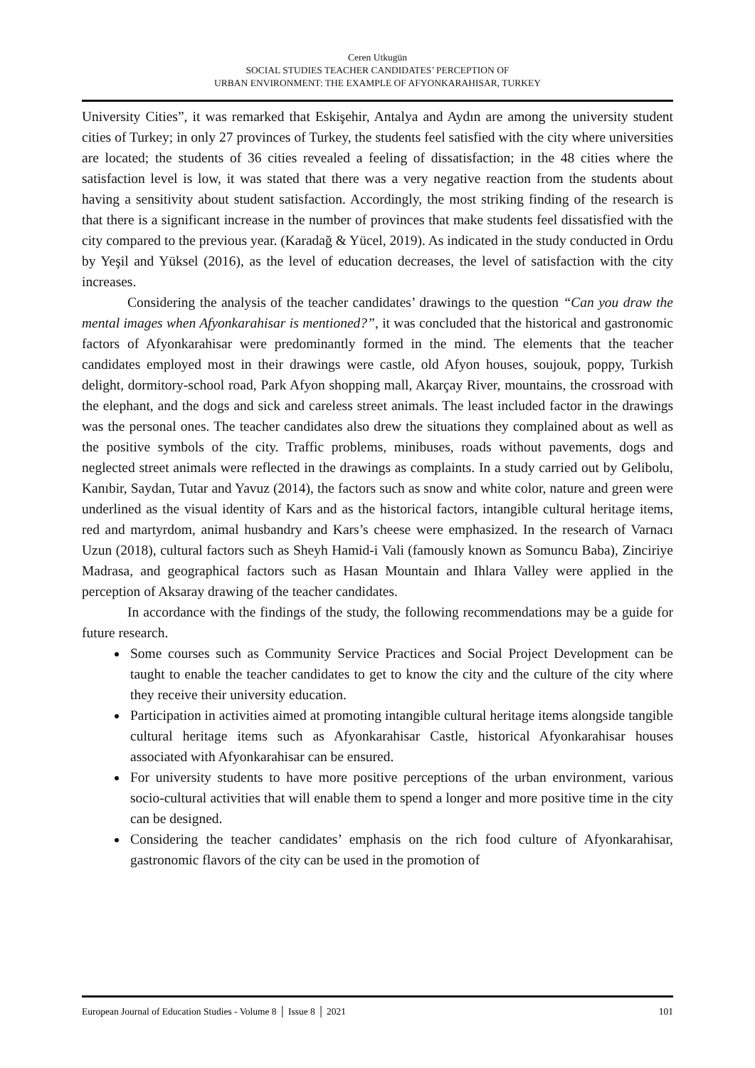Ceren Utkugün
SOCIAL STUDIES TEACHER CANDIDATES’ PERCEPTION OF
URBAN ENVIRONMENT: THE EXAMPLE OF AFYONKARAHISAR, TURKEY
University Cities”, it was remarked that Eskişehir, Antalya and Aydın are among the university student cities of Turkey; in only 27 provinces of Turkey, the students feel satisfied with the city where universities are located; the students of 36 cities revealed a feeling of dissatisfaction; in the 48 cities where the satisfaction level is low, it was stated that there was a very negative reaction from the students about having a sensitivity about student satisfaction. Accordingly, the most striking finding of the research is that there is a significant increase in the number of provinces that make students feel dissatisfied with the city compared to the previous year. (Karadağ & Yücel, 2019). As indicated in the study conducted in Ordu by Yeşil and Yüksel (2016), as the level of education decreases, the level of satisfaction with the city increases.
Considering the analysis of the teacher candidates’ drawings to the question “Can you draw the mental images when Afyonkarahisar is mentioned?”, it was concluded that the historical and gastronomic factors of Afyonkarahisar were predominantly formed in the mind. The elements that the teacher candidates employed most in their drawings were castle, old Afyon houses, soujouk, poppy, Turkish delight, dormitory-school road, Park Afyon shopping mall, Akarçay River, mountains, the crossroad with the elephant, and the dogs and sick and careless street animals. The least included factor in the drawings was the personal ones. The teacher candidates also drew the situations they complained about as well as the positive symbols of the city. Traffic problems, minibuses, roads without pavements, dogs and neglected street animals were reflected in the drawings as complaints. In a study carried out by Gelibolu, Kanıbir, Saydan, Tutar and Yavuz (2014), the factors such as snow and white color, nature and green were underlined as the visual identity of Kars and as the historical factors, intangible cultural heritage items, red and martyrdom, animal husbandry and Kars’s cheese were emphasized. In the research of Varnacı Uzun (2018), cultural factors such as Sheyh Hamid-i Vali (famously known as Somuncu Baba), Zinciriye Madrasa, and geographical factors such as Hasan Mountain and Ihlara Valley were applied in the perception of Aksaray drawing of the teacher candidates.
In accordance with the findings of the study, the following recommendations may be a guide for future research.
Some courses such as Community Service Practices and Social Project Development can be taught to enable the teacher candidates to get to know the city and the culture of the city where they receive their university education.
Participation in activities aimed at promoting intangible cultural heritage items alongside tangible cultural heritage items such as Afyonkarahisar Castle, historical Afyonkarahisar houses associated with Afyonkarahisar can be ensured.
For university students to have more positive perceptions of the urban environment, various socio-cultural activities that will enable them to spend a longer and more positive time in the city can be designed.
Considering the teacher candidates’ emphasis on the rich food culture of Afyonkarahisar, gastronomic flavors of the city can be used in the promotion of
European Journal of Education Studies - Volume 8 │ Issue 8 │ 2021 101